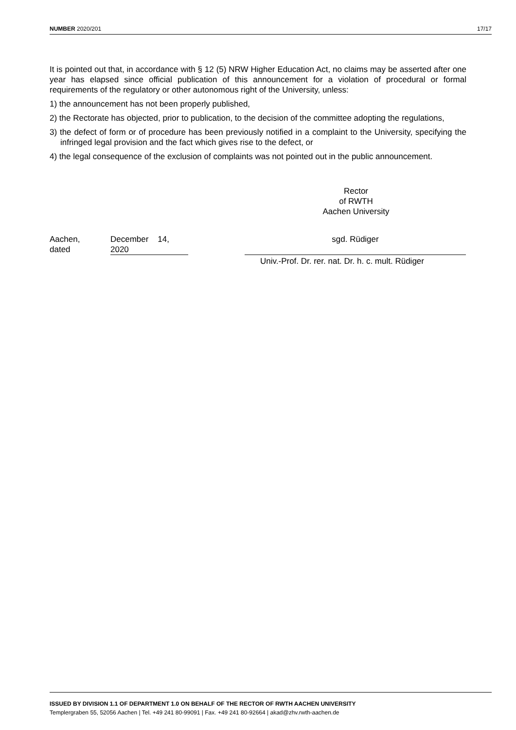NUMBER 2020/201 17/17
It is pointed out that, in accordance with § 12 (5) NRW Higher Education Act, no claims may be asserted after one year has elapsed since official publication of this announcement for a violation of procedural or formal requirements of the regulatory or other autonomous right of the University, unless:
1) the announcement has not been properly published,
2) the Rectorate has objected, prior to publication, to the decision of the committee adopting the regulations,
3) the defect of form or of procedure has been previously notified in a complaint to the University, specifying the infringed legal provision and the fact which gives rise to the defect, or
4) the legal consequence of the exclusion of complaints was not pointed out in the public announcement.
Rector
of RWTH
Aachen University
Aachen,
dated
December 14,
2020
sgd. Rüdiger
Univ.-Prof. Dr. rer. nat. Dr. h. c. mult. Rüdiger
ISSUED BY DIVISION 1.1 OF DEPARTMENT 1.0 ON BEHALF OF THE RECTOR OF RWTH AACHEN UNIVERSITY
Templergraben 55, 52056 Aachen | Tel. +49 241 80-99091 | Fax. +49 241 80-92664 | akad@zhv.rwth-aachen.de